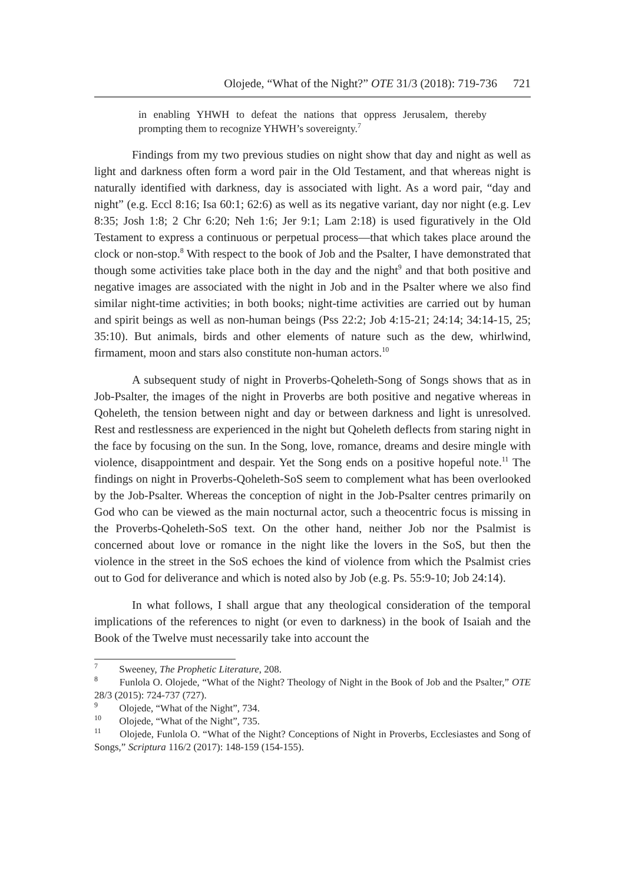Olojede, “What of the Night?” OTE 31/3 (2018): 719-736 721
in enabling YHWH to defeat the nations that oppress Jerusalem, thereby prompting them to recognize YHWH’s sovereignty.<sup>7</sup>
Findings from my two previous studies on night show that day and night as well as light and darkness often form a word pair in the Old Testament, and that whereas night is naturally identified with darkness, day is associated with light. As a word pair, “day and night” (e.g. Eccl 8:16; Isa 60:1; 62:6) as well as its negative variant, day nor night (e.g. Lev 8:35; Josh 1:8; 2 Chr 6:20; Neh 1:6; Jer 9:1; Lam 2:18) is used figuratively in the Old Testament to express a continuous or perpetual process—that which takes place around the clock or non-stop.<sup>8</sup> With respect to the book of Job and the Psalter, I have demonstrated that though some activities take place both in the day and the night<sup>9</sup> and that both positive and negative images are associated with the night in Job and in the Psalter where we also find similar night-time activities; in both books; night-time activities are carried out by human and spirit beings as well as non-human beings (Pss 22:2; Job 4:15-21; 24:14; 34:14-15, 25; 35:10). But animals, birds and other elements of nature such as the dew, whirlwind, firmament, moon and stars also constitute non-human actors.<sup>10</sup>
A subsequent study of night in Proverbs-Qoheleth-Song of Songs shows that as in Job-Psalter, the images of the night in Proverbs are both positive and negative whereas in Qoheleth, the tension between night and day or between darkness and light is unresolved. Rest and restlessness are experienced in the night but Qoheleth deflects from staring night in the face by focusing on the sun. In the Song, love, romance, dreams and desire mingle with violence, disappointment and despair. Yet the Song ends on a positive hopeful note.<sup>11</sup> The findings on night in Proverbs-Qoheleth-SoS seem to complement what has been overlooked by the Job-Psalter. Whereas the conception of night in the Job-Psalter centres primarily on God who can be viewed as the main nocturnal actor, such a theocentric focus is missing in the Proverbs-Qoheleth-SoS text. On the other hand, neither Job nor the Psalmist is concerned about love or romance in the night like the lovers in the SoS, but then the violence in the street in the SoS echoes the kind of violence from which the Psalmist cries out to God for deliverance and which is noted also by Job (e.g. Ps. 55:9-10; Job 24:14).
In what follows, I shall argue that any theological consideration of the temporal implications of the references to night (or even to darkness) in the book of Isaiah and the Book of the Twelve must necessarily take into account the
<sup>7</sup> Sweeney, The Prophetic Literature, 208.
<sup>8</sup> Funlola O. Olojede, “What of the Night? Theology of Night in the Book of Job and the Psalter,” OTE 28/3 (2015): 724-737 (727).
<sup>9</sup> Olojede, “What of the Night”, 734.
<sup>10</sup> Olojede, “What of the Night”, 735.
<sup>11</sup> Olojede, Funlola O. “What of the Night? Conceptions of Night in Proverbs, Ecclesiastes and Song of Songs,” Scriptura 116/2 (2017): 148-159 (154-155).